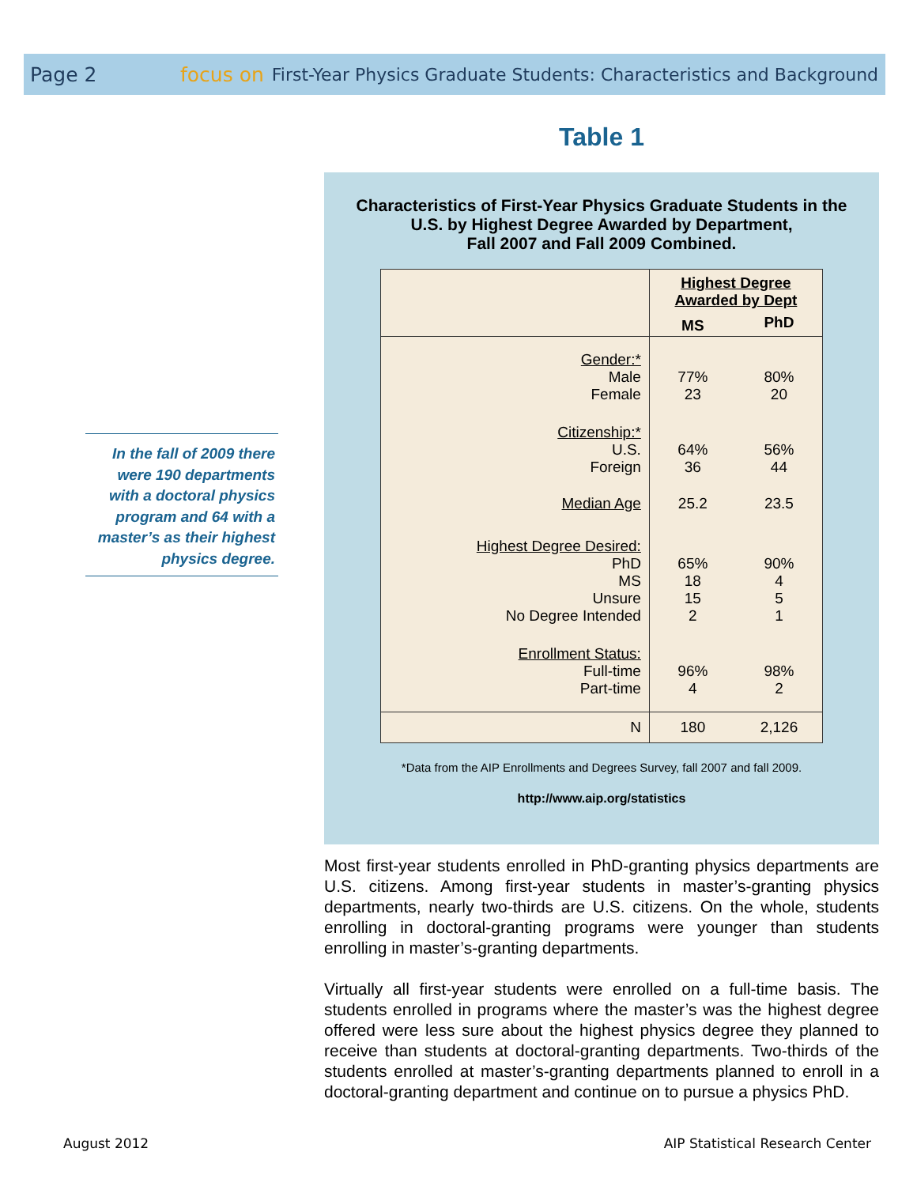Page 2 focus on First-Year Physics Graduate Students: Characteristics and Background
Table 1
Characteristics of First-Year Physics Graduate Students in the U.S. by Highest Degree Awarded by Department,
Fall 2007 and Fall 2009 Combined.
| | Highest Degree Awarded by Dept | |
| --- | --- | --- |
| | MS | PhD |
| Gender:* | | |
| Male | 77% | 80% |
| Female | 23 | 20 |
| Citizenship:* | | |
| U.S. | 64% | 56% |
| Foreign | 36 | 44 |
| Median Age | 25.2 | 23.5 |
| Highest Degree Desired: | | |
| PhD | 65% | 90% |
| MS | 18 | 4 |
| Unsure | 15 | 5 |
| No Degree Intended | 2 | 1 |
| Enrollment Status: | | |
| Full-time | 96% | 98% |
| Part-time | 4 | 2 |
| N | 180 | 2,126 |
*Data from the AIP Enrollments and Degrees Survey, fall 2007 and fall 2009.
http://www.aip.org/statistics
In the fall of 2009 there were 190 departments with a doctoral physics program and 64 with a master’s as their highest physics degree.
Most first-year students enrolled in PhD-granting physics departments are U.S. citizens. Among first-year students in master’s-granting physics departments, nearly two-thirds are U.S. citizens. On the whole, students enrolling in doctoral-granting programs were younger than students enrolling in master’s-granting departments.
Virtually all first-year students were enrolled on a full-time basis. The students enrolled in programs where the master’s was the highest degree offered were less sure about the highest physics degree they planned to receive than students at doctoral-granting departments. Two-thirds of the students enrolled at master’s-granting departments planned to enroll in a doctoral-granting department and continue on to pursue a physics PhD.
August 2012
AIP Statistical Research Center